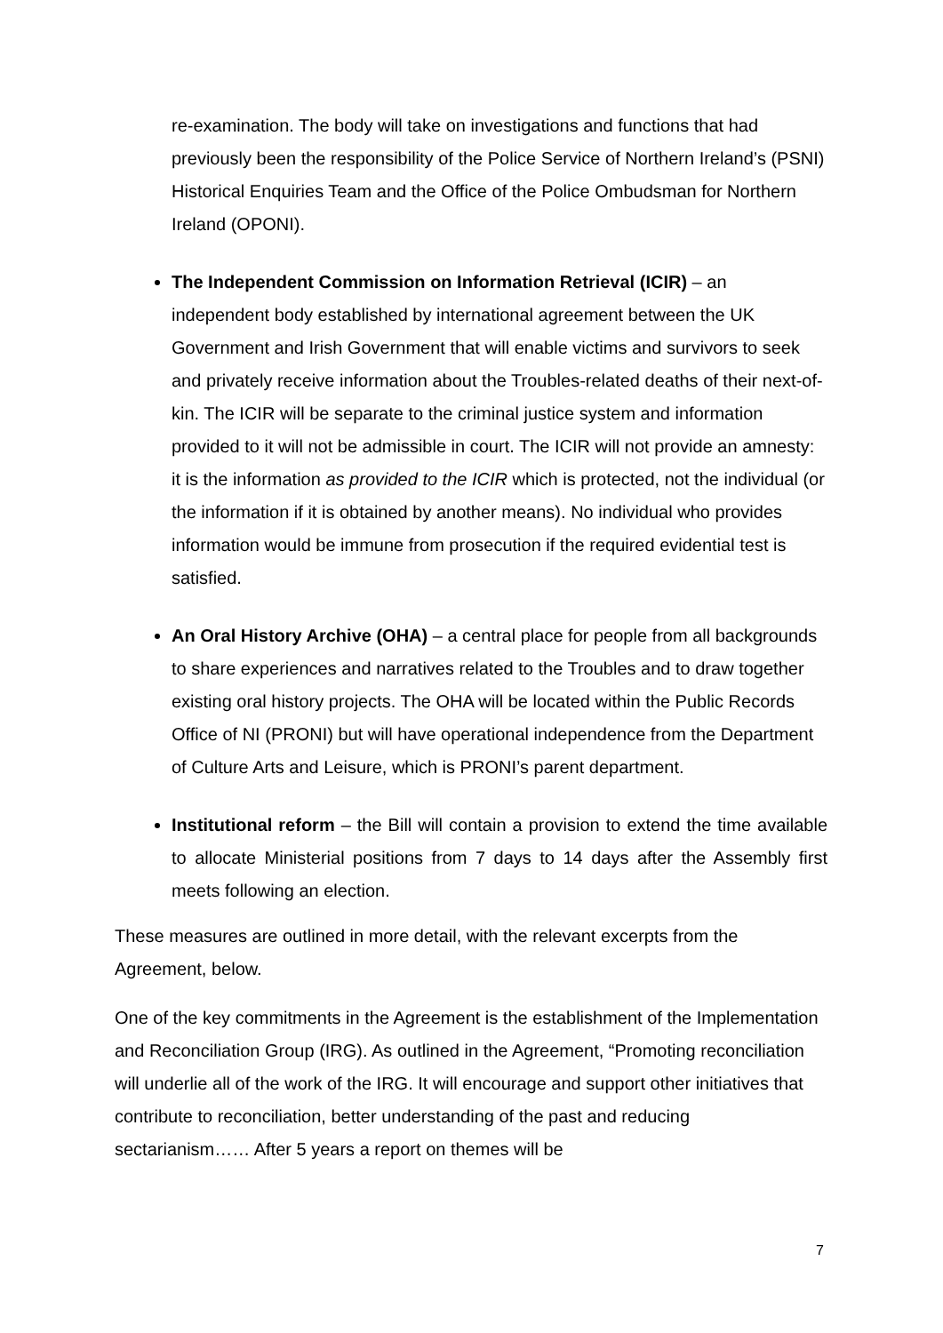re-examination. The body will take on investigations and functions that had previously been the responsibility of the Police Service of Northern Ireland’s (PSNI) Historical Enquiries Team and the Office of the Police Ombudsman for Northern Ireland (OPONI).
The Independent Commission on Information Retrieval (ICIR) – an independent body established by international agreement between the UK Government and Irish Government that will enable victims and survivors to seek and privately receive information about the Troubles-related deaths of their next-of-kin. The ICIR will be separate to the criminal justice system and information provided to it will not be admissible in court. The ICIR will not provide an amnesty: it is the information as provided to the ICIR which is protected, not the individual (or the information if it is obtained by another means). No individual who provides information would be immune from prosecution if the required evidential test is satisfied.
An Oral History Archive (OHA) – a central place for people from all backgrounds to share experiences and narratives related to the Troubles and to draw together existing oral history projects. The OHA will be located within the Public Records Office of NI (PRONI) but will have operational independence from the Department of Culture Arts and Leisure, which is PRONI’s parent department.
Institutional reform – the Bill will contain a provision to extend the time available to allocate Ministerial positions from 7 days to 14 days after the Assembly first meets following an election.
These measures are outlined in more detail, with the relevant excerpts from the Agreement, below.
One of the key commitments in the Agreement is the establishment of the Implementation and Reconciliation Group (IRG). As outlined in the Agreement, “Promoting reconciliation will underlie all of the work of the IRG. It will encourage and support other initiatives that contribute to reconciliation, better understanding of the past and reducing sectarianism…… After 5 years a report on themes will be
7